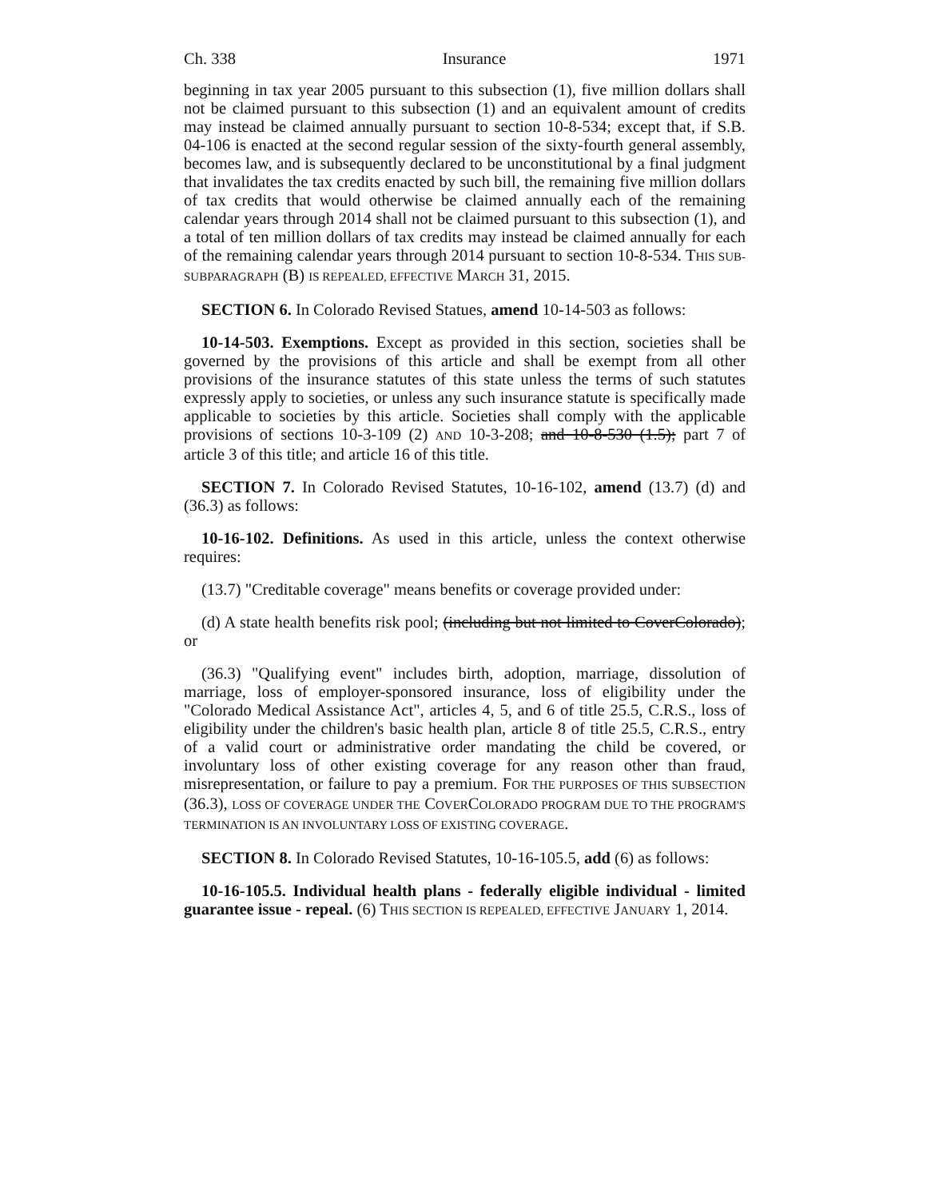Ch. 338 Insurance 1971
beginning in tax year 2005 pursuant to this subsection (1), five million dollars shall not be claimed pursuant to this subsection (1) and an equivalent amount of credits may instead be claimed annually pursuant to section 10-8-534; except that, if S.B. 04-106 is enacted at the second regular session of the sixty-fourth general assembly, becomes law, and is subsequently declared to be unconstitutional by a final judgment that invalidates the tax credits enacted by such bill, the remaining five million dollars of tax credits that would otherwise be claimed annually each of the remaining calendar years through 2014 shall not be claimed pursuant to this subsection (1), and a total of ten million dollars of tax credits may instead be claimed annually for each of the remaining calendar years through 2014 pursuant to section 10-8-534. THIS SUB-SUBPARAGRAPH (B) IS REPEALED, EFFECTIVE MARCH 31, 2015.
SECTION 6. In Colorado Revised Statues, amend 10-14-503 as follows:
10-14-503. Exemptions. Except as provided in this section, societies shall be governed by the provisions of this article and shall be exempt from all other provisions of the insurance statutes of this state unless the terms of such statutes expressly apply to societies, or unless any such insurance statute is specifically made applicable to societies by this article. Societies shall comply with the applicable provisions of sections 10-3-109 (2) AND 10-3-208; and 10-8-530 (1.5); part 7 of article 3 of this title; and article 16 of this title.
SECTION 7. In Colorado Revised Statutes, 10-16-102, amend (13.7) (d) and (36.3) as follows:
10-16-102. Definitions. As used in this article, unless the context otherwise requires:
(13.7) "Creditable coverage" means benefits or coverage provided under:
(d) A state health benefits risk pool; (including but not limited to CoverColorado); or
(36.3) "Qualifying event" includes birth, adoption, marriage, dissolution of marriage, loss of employer-sponsored insurance, loss of eligibility under the "Colorado Medical Assistance Act", articles 4, 5, and 6 of title 25.5, C.R.S., loss of eligibility under the children's basic health plan, article 8 of title 25.5, C.R.S., entry of a valid court or administrative order mandating the child be covered, or involuntary loss of other existing coverage for any reason other than fraud, misrepresentation, or failure to pay a premium. FOR THE PURPOSES OF THIS SUBSECTION (36.3), LOSS OF COVERAGE UNDER THE COVERCOLORADO PROGRAM DUE TO THE PROGRAM'S TERMINATION IS AN INVOLUNTARY LOSS OF EXISTING COVERAGE.
SECTION 8. In Colorado Revised Statutes, 10-16-105.5, add (6) as follows:
10-16-105.5. Individual health plans - federally eligible individual - limited guarantee issue - repeal. (6) THIS SECTION IS REPEALED, EFFECTIVE JANUARY 1, 2014.